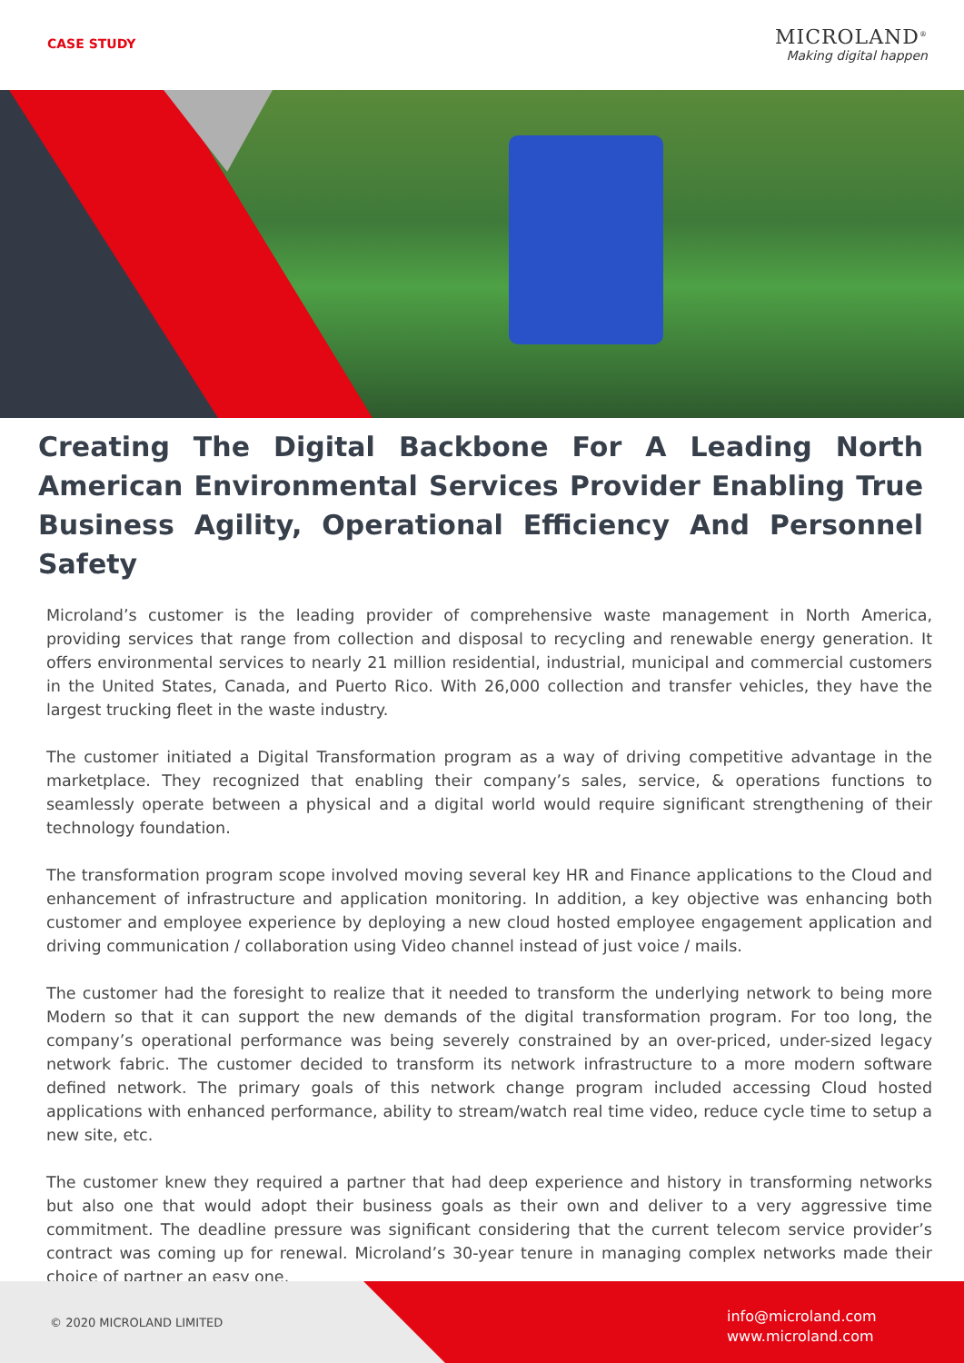CASE STUDY
MICROLAND<sup>®</sup>
Making digital happen
Creating The Digital Backbone For A Leading North American Environmental Services Provider Enabling True Business Agility, Operational Efficiency And Personnel Safety
Microland’s customer is the leading provider of comprehensive waste management in North America, providing services that range from collection and disposal to recycling and renewable energy generation. It offers environmental services to nearly 21 million residential, industrial, municipal and commercial customers in the United States, Canada, and Puerto Rico. With 26,000 collection and transfer vehicles, they have the largest trucking fleet in the waste industry.
The customer initiated a Digital Transformation program as a way of driving competitive advantage in the marketplace. They recognized that enabling their company’s sales, service, & operations functions to seamlessly operate between a physical and a digital world would require significant strengthening of their technology foundation.
The transformation program scope involved moving several key HR and Finance applications to the Cloud and enhancement of infrastructure and application monitoring. In addition, a key objective was enhancing both customer and employee experience by deploying a new cloud hosted employee engagement application and driving communication / collaboration using Video channel instead of just voice / mails.
The customer had the foresight to realize that it needed to transform the underlying network to being more Modern so that it can support the new demands of the digital transformation program. For too long, the company’s operational performance was being severely constrained by an over-priced, under-sized legacy network fabric. The customer decided to transform its network infrastructure to a more modern software defined network. The primary goals of this network change program included accessing Cloud hosted applications with enhanced performance, ability to stream/watch real time video, reduce cycle time to setup a new site, etc.
The customer knew they required a partner that had deep experience and history in transforming networks but also one that would adopt their business goals as their own and deliver to a very aggressive time commitment. The deadline pressure was significant considering that the current telecom service provider’s contract was coming up for renewal. Microland’s 30-year tenure in managing complex networks made their choice of partner an easy one.
© 2020 MICROLAND LIMITED
info@microland.com
www.microland.com